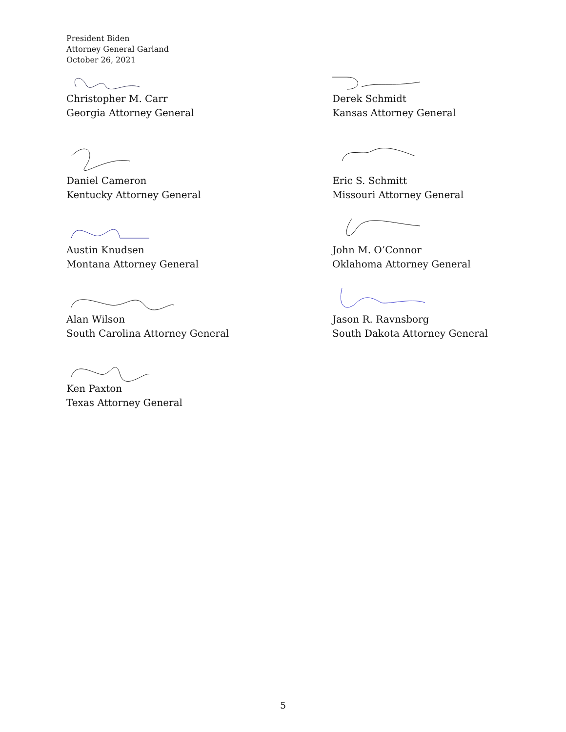President Biden
Attorney General Garland
October 26, 2021
Christopher M. Carr
Georgia Attorney General
Daniel Cameron
Kentucky Attorney General
Austin Knudsen
Montana Attorney General
Alan Wilson
South Carolina Attorney General
Ken Paxton
Texas Attorney General
Derek Schmidt
Kansas Attorney General
Eric S. Schmitt
Missouri Attorney General
John M. O’Connor
Oklahoma Attorney General
Jason R. Ravnsborg
South Dakota Attorney General
5